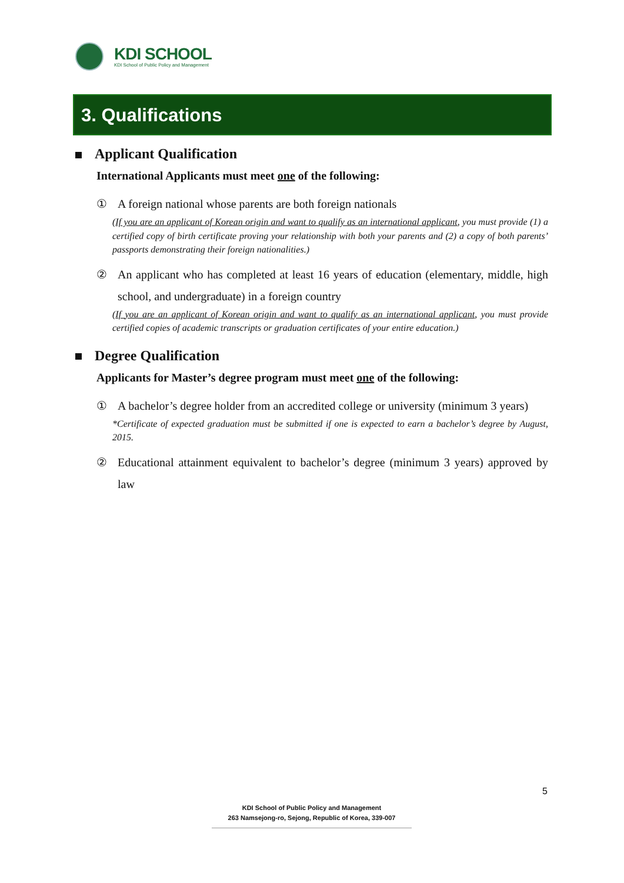KDI SCHOOL
KDI School of Public Policy and Management
3. Qualifications
Applicant Qualification
International Applicants must meet one of the following:
① A foreign national whose parents are both foreign nationals
(If you are an applicant of Korean origin and want to qualify as an international applicant, you must provide (1) a certified copy of birth certificate proving your relationship with both your parents and (2) a copy of both parents’ passports demonstrating their foreign nationalities.)
② An applicant who has completed at least 16 years of education (elementary, middle, high school, and undergraduate) in a foreign country
(If you are an applicant of Korean origin and want to qualify as an international applicant, you must provide certified copies of academic transcripts or graduation certificates of your entire education.)
Degree Qualification
Applicants for Master’s degree program must meet one of the following:
① A bachelor’s degree holder from an accredited college or university (minimum 3 years)
*Certificate of expected graduation must be submitted if one is expected to earn a bachelor’s degree by August, 2015.
② Educational attainment equivalent to bachelor’s degree (minimum 3 years) approved by law
5
KDI School of Public Policy and Management
263 Namsejong-ro, Sejong, Republic of Korea, 339-007